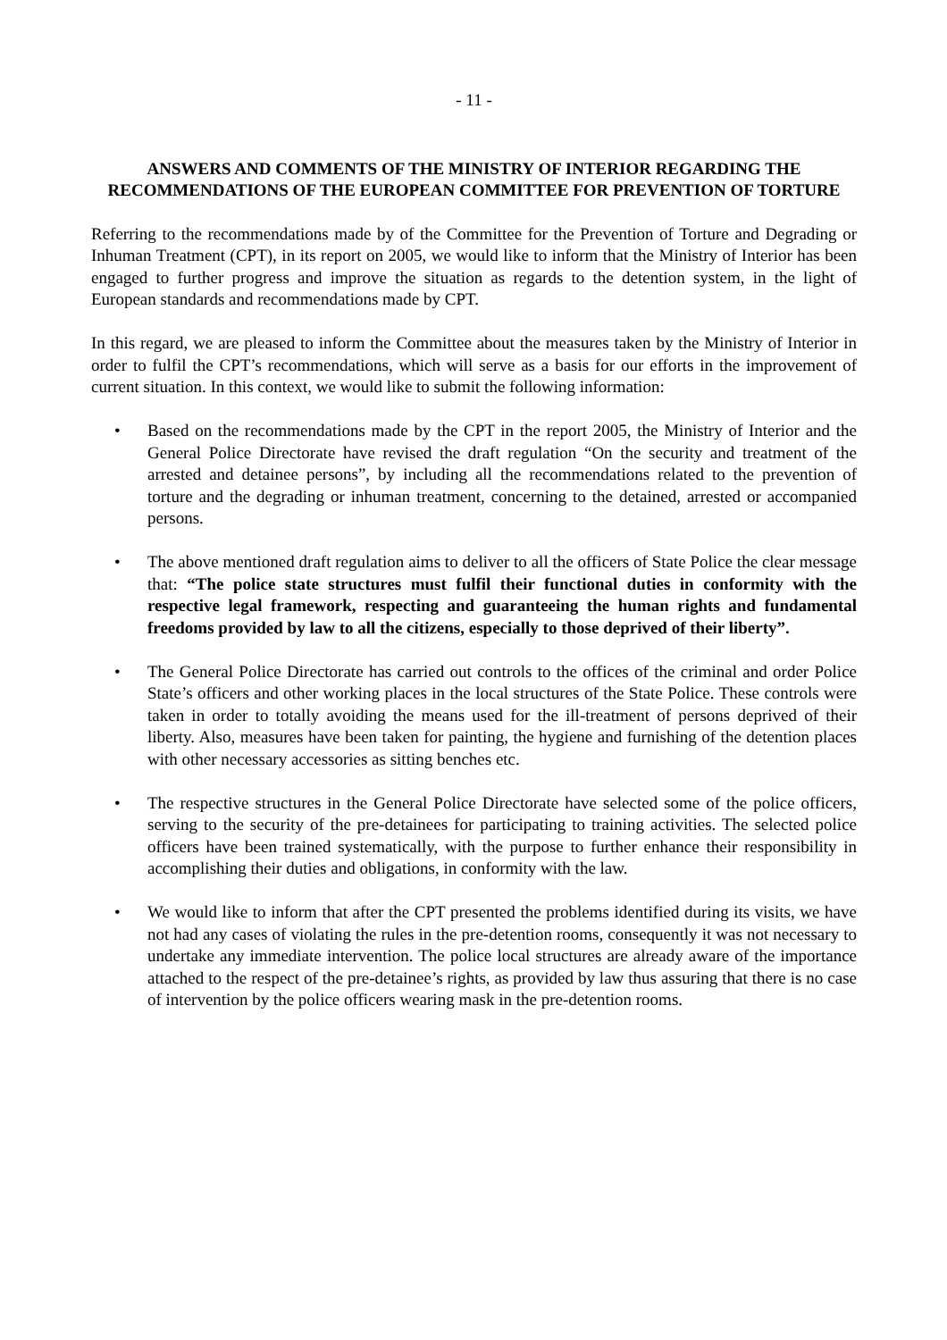- 11 -
ANSWERS AND COMMENTS OF THE MINISTRY OF INTERIOR REGARDING THE RECOMMENDATIONS OF THE EUROPEAN COMMITTEE FOR PREVENTION OF TORTURE
Referring to the recommendations made by of the Committee for the Prevention of Torture and Degrading or Inhuman Treatment (CPT), in its report on 2005, we would like to inform that the Ministry of Interior has been engaged to further progress and improve the situation as regards to the detention system, in the light of European standards and recommendations made by CPT.
In this regard, we are pleased to inform the Committee about the measures taken by the Ministry of Interior in order to fulfil the CPT’s recommendations, which will serve as a basis for our efforts in the improvement of current situation. In this context, we would like to submit the following information:
• Based on the recommendations made by the CPT in the report 2005, the Ministry of Interior and the General Police Directorate have revised the draft regulation “On the security and treatment of the arrested and detainee persons”, by including all the recommendations related to the prevention of torture and the degrading or inhuman treatment, concerning to the detained, arrested or accompanied persons.
• The above mentioned draft regulation aims to deliver to all the officers of State Police the clear message that: “The police state structures must fulfil their functional duties in conformity with the respective legal framework, respecting and guaranteeing the human rights and fundamental freedoms provided by law to all the citizens, especially to those deprived of their liberty”.
• The General Police Directorate has carried out controls to the offices of the criminal and order Police State’s officers and other working places in the local structures of the State Police. These controls were taken in order to totally avoiding the means used for the ill-treatment of persons deprived of their liberty. Also, measures have been taken for painting, the hygiene and furnishing of the detention places with other necessary accessories as sitting benches etc.
• The respective structures in the General Police Directorate have selected some of the police officers, serving to the security of the pre-detainees for participating to training activities. The selected police officers have been trained systematically, with the purpose to further enhance their responsibility in accomplishing their duties and obligations, in conformity with the law.
• We would like to inform that after the CPT presented the problems identified during its visits, we have not had any cases of violating the rules in the pre-detention rooms, consequently it was not necessary to undertake any immediate intervention. The police local structures are already aware of the importance attached to the respect of the pre-detainee’s rights, as provided by law thus assuring that there is no case of intervention by the police officers wearing mask in the pre-detention rooms.